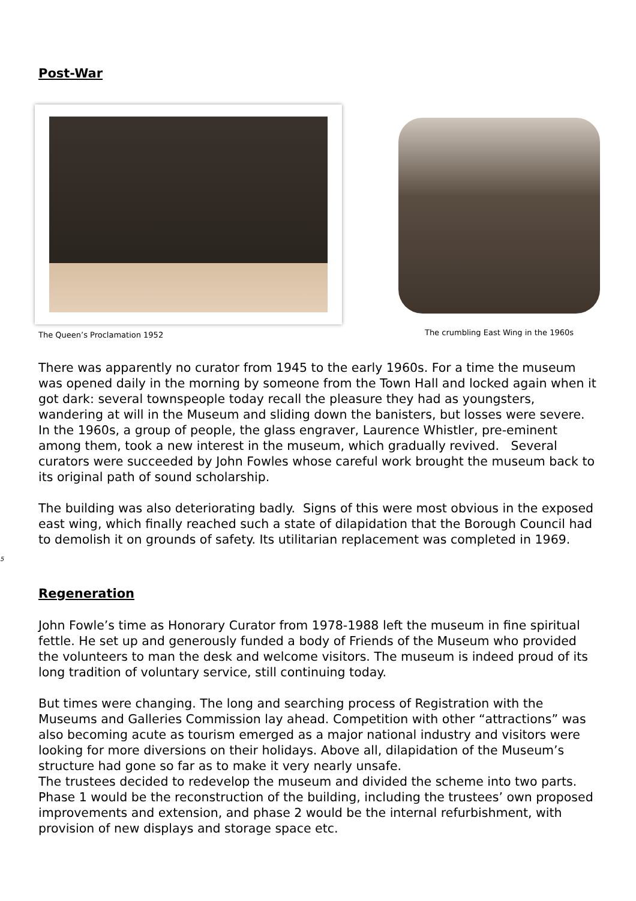Post-War
The Queen’s Proclamation 1952
The crumbling East Wing in the 1960s
There was apparently no curator from 1945 to the early 1960s. For a time the museum was opened daily in the morning by someone from the Town Hall and locked again when it got dark: several townspeople today recall the pleasure they had as youngsters, wandering at will in the Museum and sliding down the banisters, but losses were severe. In the 1960s, a group of people, the glass engraver, Laurence Whistler, pre-eminent among them, took a new interest in the museum, which gradually revived. Several curators were succeeded by John Fowles whose careful work brought the museum back to its original path of sound scholarship.
The building was also deteriorating badly. Signs of this were most obvious in the exposed east wing, which finally reached such a state of dilapidation that the Borough Council had to demolish it on grounds of safety. Its utilitarian replacement was completed in 1969.
5
Regeneration
John Fowle’s time as Honorary Curator from 1978-1988 left the museum in fine spiritual fettle. He set up and generously funded a body of Friends of the Museum who provided the volunteers to man the desk and welcome visitors. The museum is indeed proud of its long tradition of voluntary service, still continuing today.
But times were changing. The long and searching process of Registration with the Museums and Galleries Commission lay ahead. Competition with other “attractions” was also becoming acute as tourism emerged as a major national industry and visitors were looking for more diversions on their holidays. Above all, dilapidation of the Museum’s structure had gone so far as to make it very nearly unsafe.
The trustees decided to redevelop the museum and divided the scheme into two parts. Phase 1 would be the reconstruction of the building, including the trustees’ own proposed improvements and extension, and phase 2 would be the internal refurbishment, with provision of new displays and storage space etc.